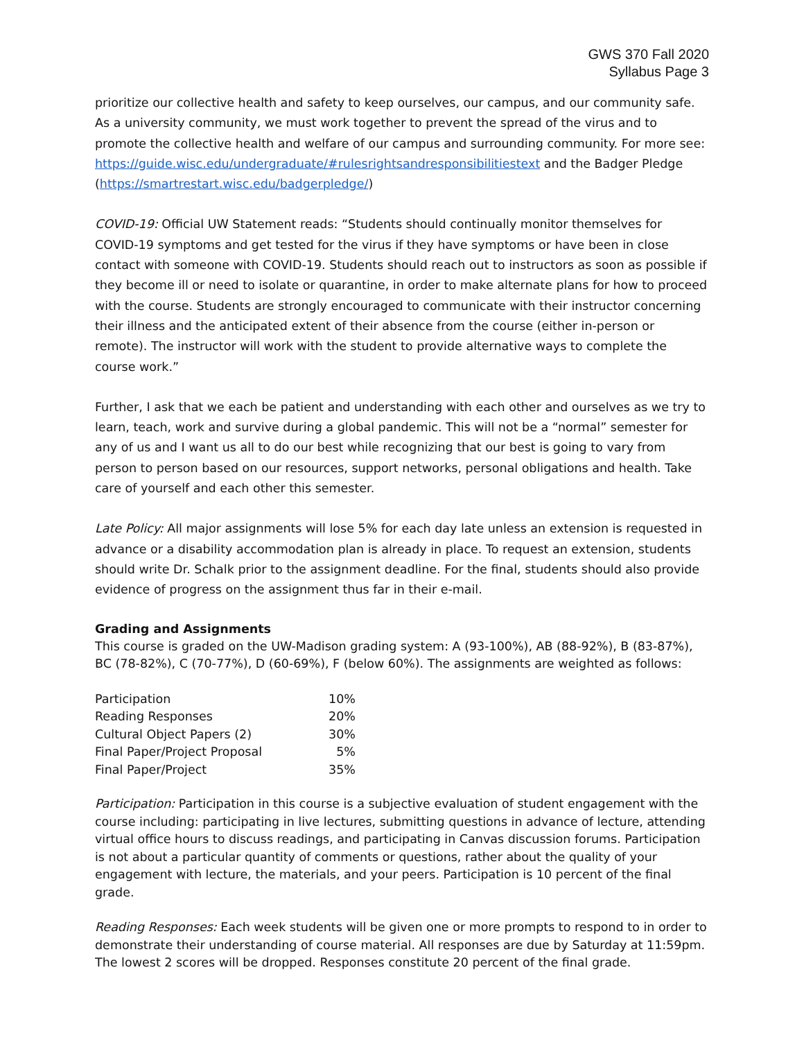GWS 370 Fall 2020
Syllabus Page 3
prioritize our collective health and safety to keep ourselves, our campus, and our community safe. As a university community, we must work together to prevent the spread of the virus and to promote the collective health and welfare of our campus and surrounding community. For more see: https://guide.wisc.edu/undergraduate/#rulesrightsandresponsibilitiestext and the Badger Pledge (https://smartrestart.wisc.edu/badgerpledge/)
COVID-19: Official UW Statement reads: “Students should continually monitor themselves for COVID-19 symptoms and get tested for the virus if they have symptoms or have been in close contact with someone with COVID-19. Students should reach out to instructors as soon as possible if they become ill or need to isolate or quarantine, in order to make alternate plans for how to proceed with the course. Students are strongly encouraged to communicate with their instructor concerning their illness and the anticipated extent of their absence from the course (either in-person or remote). The instructor will work with the student to provide alternative ways to complete the course work.”
Further, I ask that we each be patient and understanding with each other and ourselves as we try to learn, teach, work and survive during a global pandemic. This will not be a “normal” semester for any of us and I want us all to do our best while recognizing that our best is going to vary from person to person based on our resources, support networks, personal obligations and health. Take care of yourself and each other this semester.
Late Policy: All major assignments will lose 5% for each day late unless an extension is requested in advance or a disability accommodation plan is already in place. To request an extension, students should write Dr. Schalk prior to the assignment deadline. For the final, students should also provide evidence of progress on the assignment thus far in their e-mail.
Grading and Assignments
This course is graded on the UW-Madison grading system: A (93-100%), AB (88-92%), B (83-87%), BC (78-82%), C (70-77%), D (60-69%), F (below 60%). The assignments are weighted as follows:
| Participation | 10% |
| Reading Responses | 20% |
| Cultural Object Papers (2) | 30% |
| Final Paper/Project Proposal | 5% |
| Final Paper/Project | 35% |
Participation: Participation in this course is a subjective evaluation of student engagement with the course including: participating in live lectures, submitting questions in advance of lecture, attending virtual office hours to discuss readings, and participating in Canvas discussion forums. Participation is not about a particular quantity of comments or questions, rather about the quality of your engagement with lecture, the materials, and your peers. Participation is 10 percent of the final grade.
Reading Responses: Each week students will be given one or more prompts to respond to in order to demonstrate their understanding of course material. All responses are due by Saturday at 11:59pm. The lowest 2 scores will be dropped. Responses constitute 20 percent of the final grade.